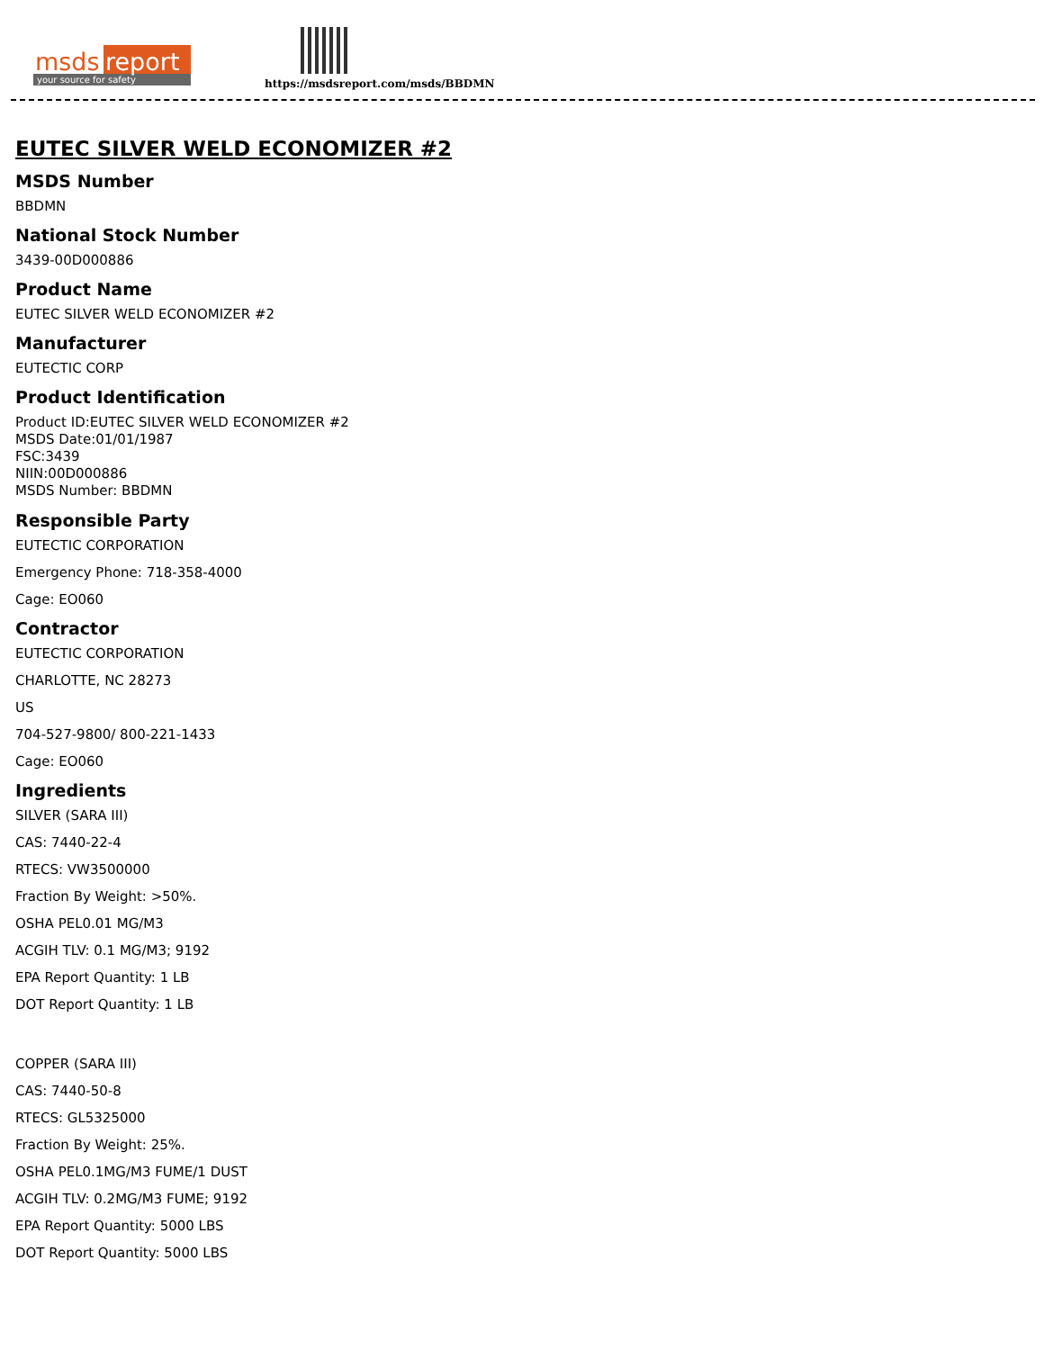msds
report
your source for safety
https://msdsreport.com/msds/BBDMN
EUTEC SILVER WELD ECONOMIZER #2
MSDS Number
BBDMN
National Stock Number
3439-00D000886
Product Name
EUTEC SILVER WELD ECONOMIZER #2
Manufacturer
EUTECTIC CORP
Product Identification
Product ID:EUTEC SILVER WELD ECONOMIZER #2
MSDS Date:01/01/1987
FSC:3439
NIIN:00D000886
MSDS Number: BBDMN
Responsible Party
EUTECTIC CORPORATION
Emergency Phone: 718-358-4000
Cage: EO060
Contractor
EUTECTIC CORPORATION
CHARLOTTE, NC 28273
US
704-527-9800/ 800-221-1433
Cage: EO060
Ingredients
SILVER (SARA III)
CAS: 7440-22-4
RTECS: VW3500000
Fraction By Weight: >50%.
OSHA PEL0.01 MG/M3
ACGIH TLV: 0.1 MG/M3; 9192
EPA Report Quantity: 1 LB
DOT Report Quantity: 1 LB
COPPER (SARA III)
CAS: 7440-50-8
RTECS: GL5325000
Fraction By Weight: 25%.
OSHA PEL0.1MG/M3 FUME/1 DUST
ACGIH TLV: 0.2MG/M3 FUME; 9192
EPA Report Quantity: 5000 LBS
DOT Report Quantity: 5000 LBS